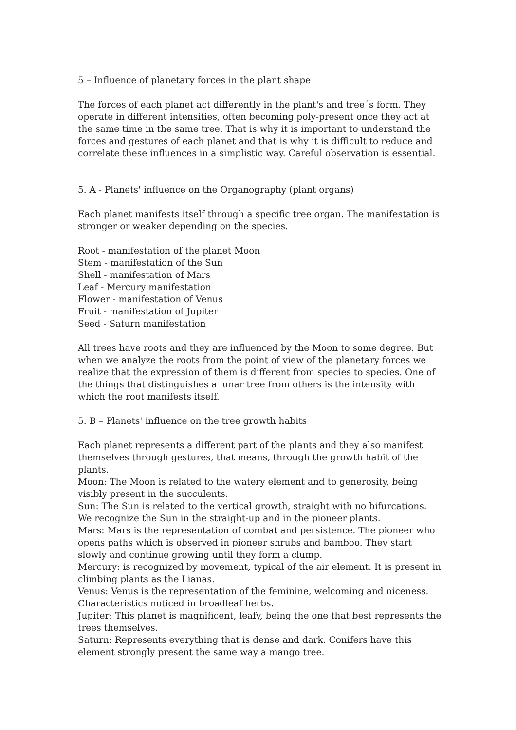5 – Influence of planetary forces in the plant shape
The forces of each planet act differently in the plant's and tree´s form. They operate in different intensities, often becoming poly-present once they act at the same time in the same tree. That is why it is important to understand the forces and gestures of each planet and that is why it is difficult to reduce and correlate these influences in a simplistic way. Careful observation is essential.
5. A - Planets' influence on the Organography (plant organs)
Each planet manifests itself through a specific tree organ. The manifestation is stronger or weaker depending on the species.
Root - manifestation of the planet Moon
Stem - manifestation of the Sun
Shell - manifestation of Mars
Leaf - Mercury manifestation
Flower - manifestation of Venus
Fruit - manifestation of Jupiter
Seed - Saturn manifestation
All trees have roots and they are influenced by the Moon to some degree. But when we analyze the roots from the point of view of the planetary forces we realize that the expression of them is different from species to species. One of the things that distinguishes a lunar tree from others is the intensity with which the root manifests itself.
5. B – Planets' influence on the tree growth habits
Each planet represents a different part of the plants and they also manifest themselves through gestures, that means, through the growth habit of the plants.
Moon: The Moon is related to the watery element and to generosity, being visibly present in the succulents.
Sun: The Sun is related to the vertical growth, straight with no bifurcations. We recognize the Sun in the straight-up and in the pioneer plants.
Mars: Mars is the representation of combat and persistence. The pioneer who opens paths which is observed in pioneer shrubs and bamboo. They start slowly and continue growing until they form a clump.
Mercury: is recognized by movement, typical of the air element. It is present in climbing plants as the Lianas.
Venus: Venus is the representation of the feminine, welcoming and niceness. Characteristics noticed in broadleaf herbs.
Jupiter: This planet is magnificent, leafy, being the one that best represents the trees themselves.
Saturn: Represents everything that is dense and dark. Conifers have this element strongly present the same way a mango tree.